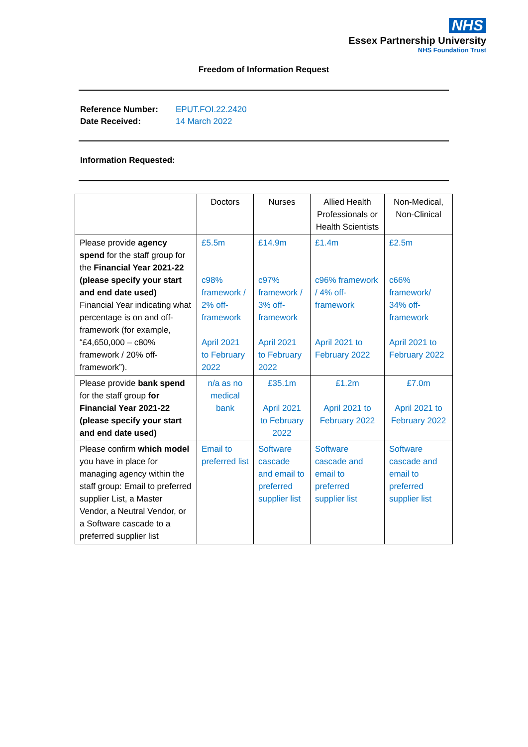NHS
Essex Partnership University
NHS Foundation Trust
Freedom of Information Request
Reference Number: EPUT.FOI.22.2420
Date Received: 14 March 2022
Information Requested:
| | Doctors | Nurses | Allied Health Professionals or Health Scientists | Non-Medical, Non-Clinical |
| Please provide agency spend for the staff group for the Financial Year 2021-22 (please specify your start and end date used) Financial Year indicating what percentage is on and off-framework (for example, “£4,650,000 – c80% framework / 20% off-framework”). | £5.5m c98% framework / 2% off-framework April 2021 to February 2022 | £14.9m c97% framework / 3% off-framework April 2021 to February 2022 | £1.4m c96% framework / 4% off-framework April 2021 to February 2022 | £2.5m c66% framework/ 34% off-framework April 2021 to February 2022 |
| Please provide bank spend for the staff group for Financial Year 2021-22 (please specify your start and end date used) | n/a as no medical bank | £35.1m April 2021 to February 2022 | £1.2m April 2021 to February 2022 | £7.0m April 2021 to February 2022 |
| Please confirm which model you have in place for managing agency within the staff group: Email to preferred supplier List, a Master Vendor, a Neutral Vendor, or a Software cascade to a preferred supplier list | Email to preferred list | Software cascade and email to preferred supplier list | Software cascade and email to preferred supplier list | Software cascade and email to preferred supplier list |